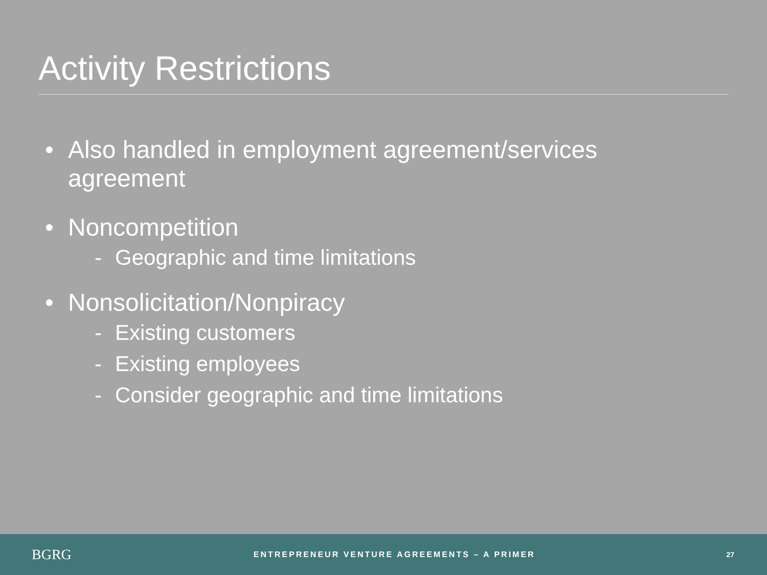Activity Restrictions
• Also handled in employment agreement/services agreement
• Noncompetition
- Geographic and time limitations
• Nonsolicitation/Nonpiracy
- Existing customers
- Existing employees
- Consider geographic and time limitations
BGRG
ENTREPRENEUR VENTURE AGREEMENTS – A PRIMER
27